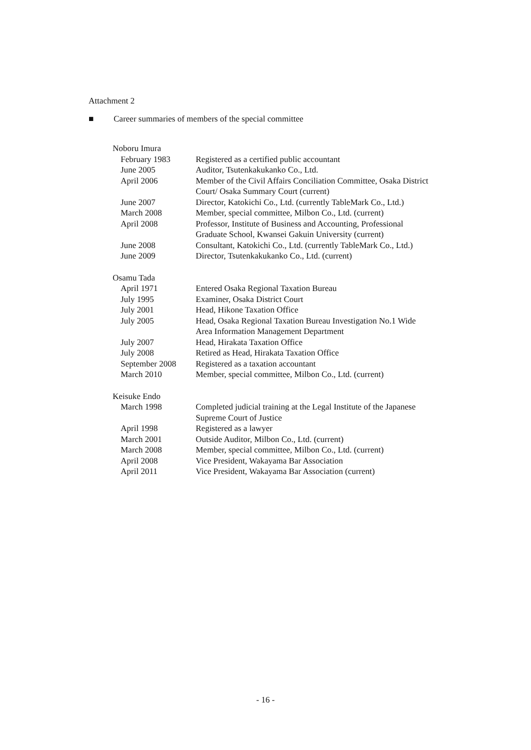Attachment 2
■ Career summaries of members of the special committee
Noboru Imura
| February 1983 | Registered as a certified public accountant |
| June 2005 | Auditor, Tsutenkakukanko Co., Ltd. |
| April 2006 | Member of the Civil Affairs Conciliation Committee, Osaka District Court/ Osaka Summary Court (current) |
| June 2007 | Director, Katokichi Co., Ltd. (currently TableMark Co., Ltd.) |
| March 2008 | Member, special committee, Milbon Co., Ltd. (current) |
| April 2008 | Professor, Institute of Business and Accounting, Professional Graduate School, Kwansei Gakuin University (current) |
| June 2008 | Consultant, Katokichi Co., Ltd. (currently TableMark Co., Ltd.) |
| June 2009 | Director, Tsutenkakukanko Co., Ltd. (current) |
Osamu Tada
| April 1971 | Entered Osaka Regional Taxation Bureau |
| July 1995 | Examiner, Osaka District Court |
| July 2001 | Head, Hikone Taxation Office |
| July 2005 | Head, Osaka Regional Taxation Bureau Investigation No.1 Wide Area Information Management Department |
| July 2007 | Head, Hirakata Taxation Office |
| July 2008 | Retired as Head, Hirakata Taxation Office |
| September 2008 | Registered as a taxation accountant |
| March 2010 | Member, special committee, Milbon Co., Ltd. (current) |
Keisuke Endo
| March 1998 | Completed judicial training at the Legal Institute of the Japanese Supreme Court of Justice |
| April 1998 | Registered as a lawyer |
| March 2001 | Outside Auditor, Milbon Co., Ltd. (current) |
| March 2008 | Member, special committee, Milbon Co., Ltd. (current) |
| April 2008 | Vice President, Wakayama Bar Association |
| April 2011 | Vice President, Wakayama Bar Association (current) |
- 16 -